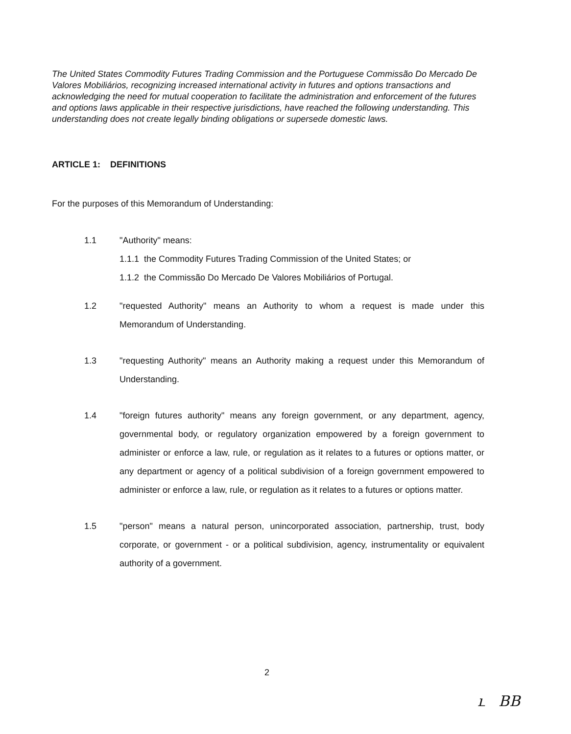The United States Commodity Futures Trading Commission and the Portuguese Commissão Do Mercado De Valores Mobiliários, recognizing increased international activity in futures and options transactions and acknowledging the need for mutual cooperation to facilitate the administration and enforcement of the futures and options laws applicable in their respective jurisdictions, have reached the following understanding. This understanding does not create legally binding obligations or supersede domestic laws.
ARTICLE 1: DEFINITIONS
For the purposes of this Memorandum of Understanding:
1.1 "Authority" means:
1.1.1 the Commodity Futures Trading Commission of the United States; or
1.1.2 the Commissão Do Mercado De Valores Mobiliários of Portugal.
1.2 "requested Authority" means an Authority to whom a request is made under this Memorandum of Understanding.
1.3 "requesting Authority" means an Authority making a request under this Memorandum of Understanding.
1.4 "foreign futures authority" means any foreign government, or any department, agency, governmental body, or regulatory organization empowered by a foreign government to administer or enforce a law, rule, or regulation as it relates to a futures or options matter, or any department or agency of a political subdivision of a foreign government empowered to administer or enforce a law, rule, or regulation as it relates to a futures or options matter.
1.5 "person" means a natural person, unincorporated association, partnership, trust, body corporate, or government - or a political subdivision, agency, instrumentality or equivalent authority of a government.
2
ւ BB